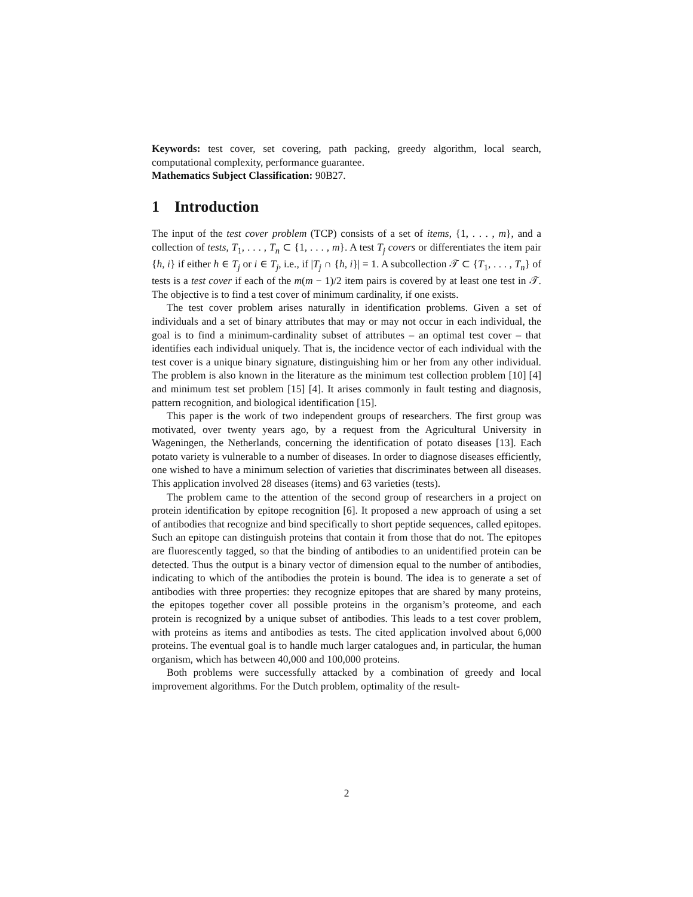Keywords: test cover, set covering, path packing, greedy algorithm, local search, computational complexity, performance guarantee.
Mathematics Subject Classification: 90B27.
1 Introduction
The input of the test cover problem (TCP) consists of a set of items, {1, . . . , m}, and a collection of tests, T<sub>1</sub>, . . . , T<sub>n</sub> ⊂ {1, . . . , m}. A test T<sub>j</sub> covers or differentiates the item pair {h, i} if either h ∈ T<sub>j</sub> or i ∈ T<sub>j</sub>, i.e., if |T<sub>j</sub> ∩ {h, i}| = 1. A subcollection 𝒯 ⊂ {T<sub>1</sub>, . . . , T<sub>n</sub>} of tests is a test cover if each of the m(m − 1)/2 item pairs is covered by at least one test in 𝒯. The objective is to find a test cover of minimum cardinality, if one exists.
The test cover problem arises naturally in identification problems. Given a set of individuals and a set of binary attributes that may or may not occur in each individual, the goal is to find a minimum-cardinality subset of attributes – an optimal test cover – that identifies each individual uniquely. That is, the incidence vector of each individual with the test cover is a unique binary signature, distinguishing him or her from any other individual. The problem is also known in the literature as the minimum test collection problem [10] [4] and minimum test set problem [15] [4]. It arises commonly in fault testing and diagnosis, pattern recognition, and biological identification [15].
This paper is the work of two independent groups of researchers. The first group was motivated, over twenty years ago, by a request from the Agricultural University in Wageningen, the Netherlands, concerning the identification of potato diseases [13]. Each potato variety is vulnerable to a number of diseases. In order to diagnose diseases efficiently, one wished to have a minimum selection of varieties that discriminates between all diseases. This application involved 28 diseases (items) and 63 varieties (tests).
The problem came to the attention of the second group of researchers in a project on protein identification by epitope recognition [6]. It proposed a new approach of using a set of antibodies that recognize and bind specifically to short peptide sequences, called epitopes. Such an epitope can distinguish proteins that contain it from those that do not. The epitopes are fluorescently tagged, so that the binding of antibodies to an unidentified protein can be detected. Thus the output is a binary vector of dimension equal to the number of antibodies, indicating to which of the antibodies the protein is bound. The idea is to generate a set of antibodies with three properties: they recognize epitopes that are shared by many proteins, the epitopes together cover all possible proteins in the organism’s proteome, and each protein is recognized by a unique subset of antibodies. This leads to a test cover problem, with proteins as items and antibodies as tests. The cited application involved about 6,000 proteins. The eventual goal is to handle much larger catalogues and, in particular, the human organism, which has between 40,000 and 100,000 proteins.
Both problems were successfully attacked by a combination of greedy and local improvement algorithms. For the Dutch problem, optimality of the result-
2